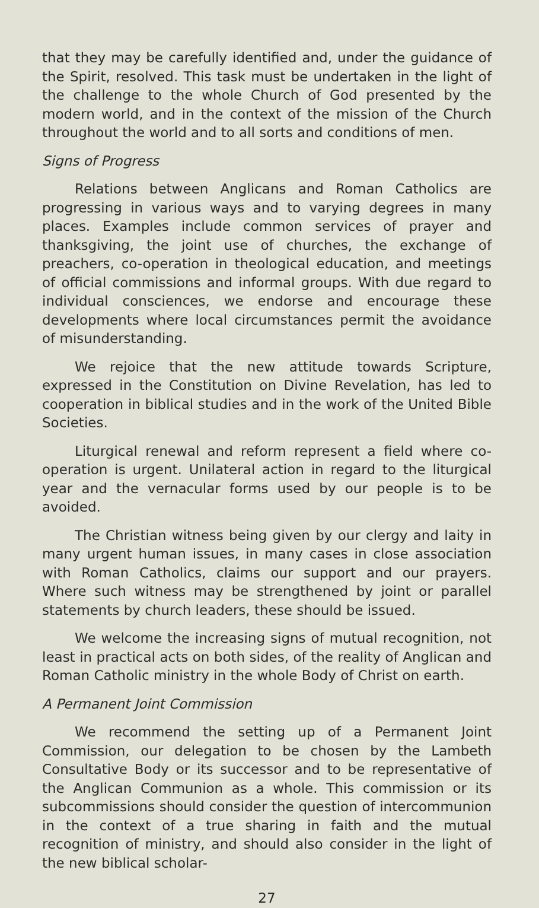that they may be carefully identified and, under the guidance of the Spirit, resolved. This task must be undertaken in the light of the challenge to the whole Church of God presented by the modern world, and in the context of the mission of the Church throughout the world and to all sorts and conditions of men.
Signs of Progress
Relations between Anglicans and Roman Catholics are progressing in various ways and to varying degrees in many places. Examples include common services of prayer and thanksgiving, the joint use of churches, the exchange of preachers, co-operation in theological education, and meetings of official commissions and informal groups. With due regard to individual consciences, we endorse and encourage these developments where local circumstances permit the avoidance of misunderstanding.
We rejoice that the new attitude towards Scripture, expressed in the Constitution on Divine Revelation, has led to cooperation in biblical studies and in the work of the United Bible Societies.
Liturgical renewal and reform represent a field where co-operation is urgent. Unilateral action in regard to the liturgical year and the vernacular forms used by our people is to be avoided.
The Christian witness being given by our clergy and laity in many urgent human issues, in many cases in close association with Roman Catholics, claims our support and our prayers. Where such witness may be strengthened by joint or parallel statements by church leaders, these should be issued.
We welcome the increasing signs of mutual recognition, not least in practical acts on both sides, of the reality of Anglican and Roman Catholic ministry in the whole Body of Christ on earth.
A Permanent Joint Commission
We recommend the setting up of a Permanent Joint Commission, our delegation to be chosen by the Lambeth Consultative Body or its successor and to be representative of the Anglican Communion as a whole. This commission or its subcommissions should consider the question of intercommunion in the context of a true sharing in faith and the mutual recognition of ministry, and should also consider in the light of the new biblical scholar-
27